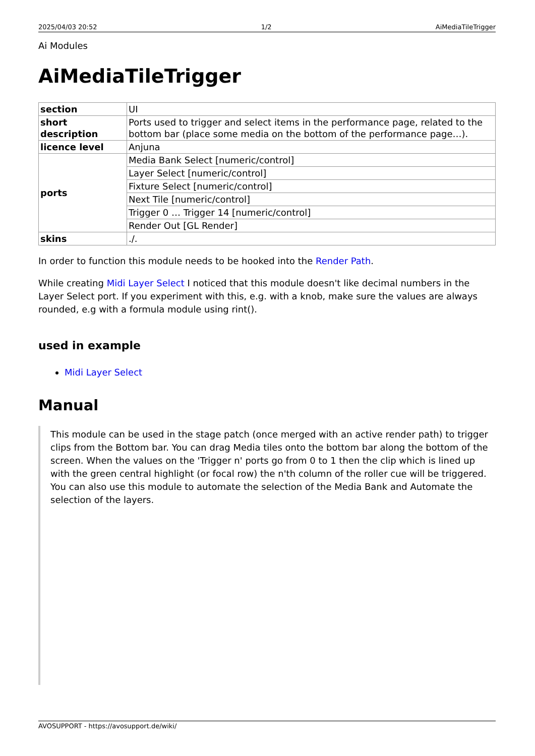2025/04/03 20:52 1/2 AiMediaTileTrigger
Ai Modules
AiMediaTileTrigger
| section | UI |
| short description | Ports used to trigger and select items in the performance page, related to the bottom bar (place some media on the bottom of the performance page…). |
| licence level | Anjuna |
| ports | Media Bank Select [numeric/control] |
| | Layer Select [numeric/control] |
| | Fixture Select [numeric/control] |
| | Next Tile [numeric/control] |
| | Trigger 0 … Trigger 14 [numeric/control] |
| | Render Out [GL Render] |
| skins | ./. |
In order to function this module needs to be hooked into the Render Path.
While creating Midi Layer Select I noticed that this module doesn't like decimal numbers in the Layer Select port. If you experiment with this, e.g. with a knob, make sure the values are always rounded, e.g with a formula module using rint().
used in example
Midi Layer Select
Manual
This module can be used in the stage patch (once merged with an active render path) to trigger clips from the Bottom bar. You can drag Media tiles onto the bottom bar along the bottom of the screen. When the values on the 'Trigger n' ports go from 0 to 1 then the clip which is lined up with the green central highlight (or focal row) the n'th column of the roller cue will be triggered. You can also use this module to automate the selection of the Media Bank and Automate the selection of the layers.
AVOSUPPORT - https://avosupport.de/wiki/